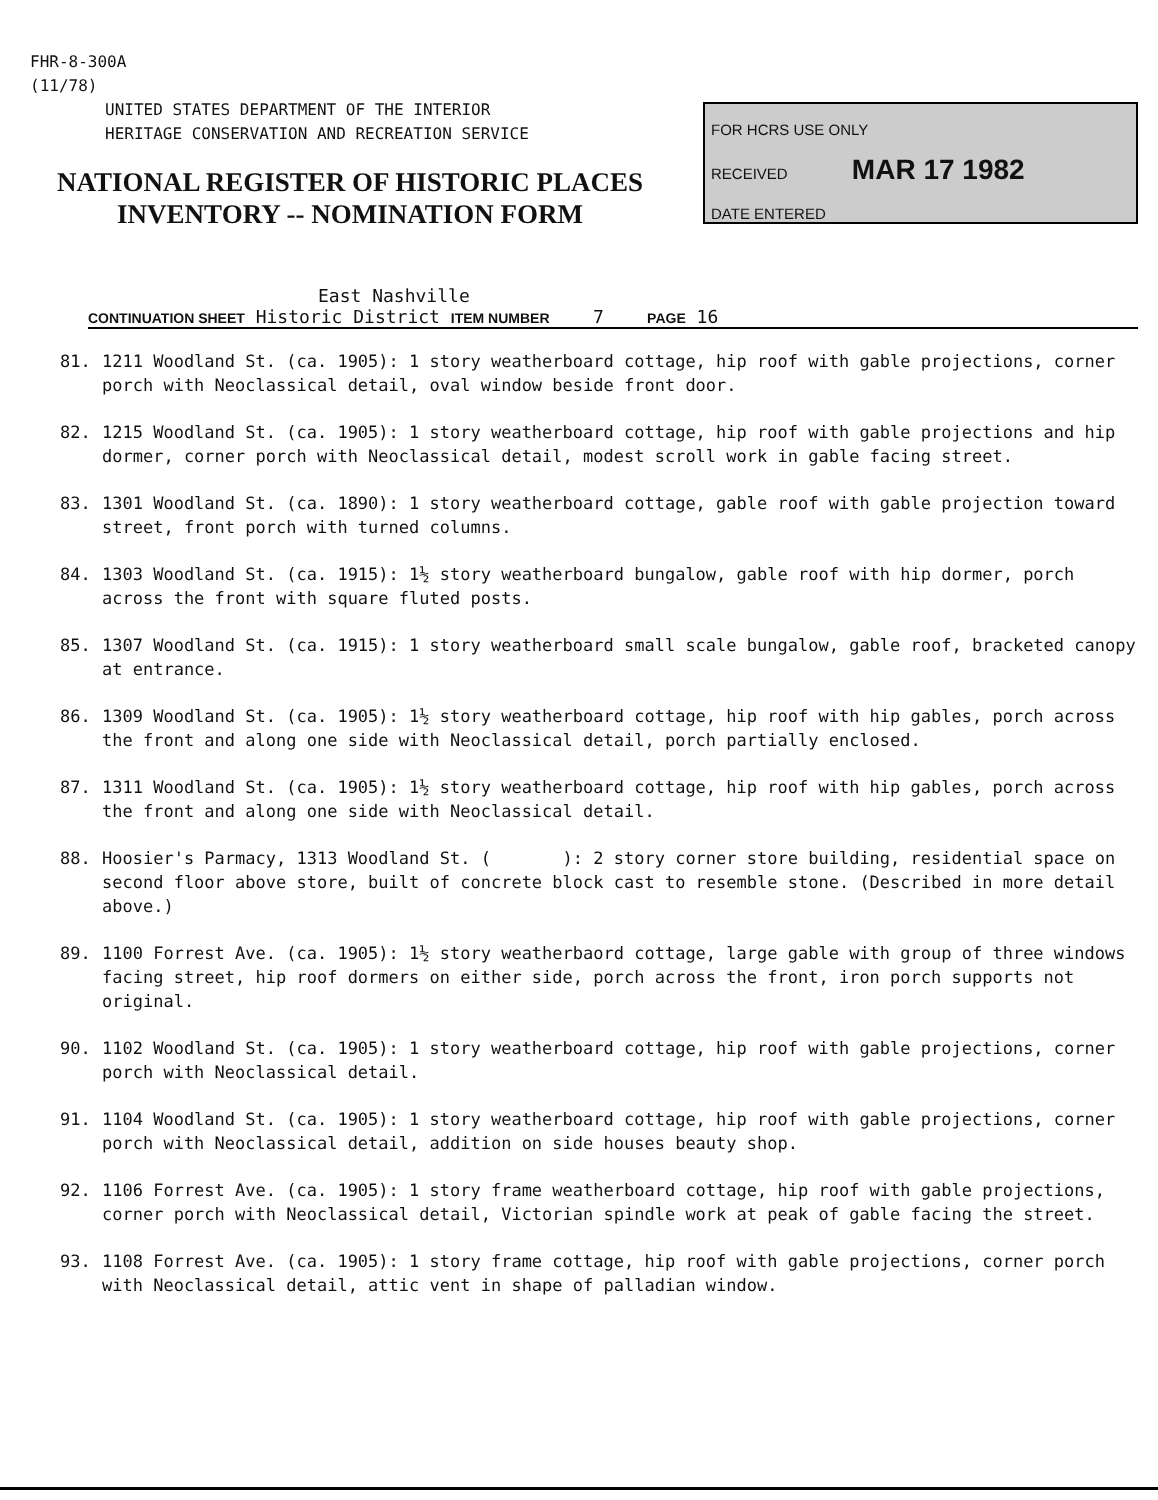FHR-8-300A
(11/78)
UNITED STATES DEPARTMENT OF THE INTERIOR
HERITAGE CONSERVATION AND RECREATION SERVICE
NATIONAL REGISTER OF HISTORIC PLACES
INVENTORY -- NOMINATION FORM
FOR HCRS USE ONLY
RECEIVED MAR 17 1982
DATE ENTERED
East Nashville
CONTINUATION SHEET Historic District ITEM NUMBER 7 PAGE 16
81. 1211 Woodland St. (ca. 1905): 1 story weatherboard cottage, hip roof with gable projections, corner porch with Neoclassical detail, oval window beside front door.
82. 1215 Woodland St. (ca. 1905): 1 story weatherboard cottage, hip roof with gable projections and hip dormer, corner porch with Neoclassical detail, modest scroll work in gable facing street.
83. 1301 Woodland St. (ca. 1890): 1 story weatherboard cottage, gable roof with gable projection toward street, front porch with turned columns.
84. 1303 Woodland St. (ca. 1915): 1½ story weatherboard bungalow, gable roof with hip dormer, porch across the front with square fluted posts.
85. 1307 Woodland St. (ca. 1915): 1 story weatherboard small scale bungalow, gable roof, bracketed canopy at entrance.
86. 1309 Woodland St. (ca. 1905): 1½ story weatherboard cottage, hip roof with hip gables, porch across the front and along one side with Neoclassical detail, porch partially enclosed.
87. 1311 Woodland St. (ca. 1905): 1½ story weatherboard cottage, hip roof with hip gables, porch across the front and along one side with Neoclassical detail.
88. Hoosier's Parmacy, 1313 Woodland St. ( ): 2 story corner store building, residential space on second floor above store, built of concrete block cast to resemble stone. (Described in more detail above.)
89. 1100 Forrest Ave. (ca. 1905): 1½ story weatherbaord cottage, large gable with group of three windows facing street, hip roof dormers on either side, porch across the front, iron porch supports not original.
90. 1102 Woodland St. (ca. 1905): 1 story weatherboard cottage, hip roof with gable projections, corner porch with Neoclassical detail.
91. 1104 Woodland St. (ca. 1905): 1 story weatherboard cottage, hip roof with gable projections, corner porch with Neoclassical detail, addition on side houses beauty shop.
92. 1106 Forrest Ave. (ca. 1905): 1 story frame weatherboard cottage, hip roof with gable projections, corner porch with Neoclassical detail, Victorian spindle work at peak of gable facing the street.
93. 1108 Forrest Ave. (ca. 1905): 1 story frame cottage, hip roof with gable projections, corner porch with Neoclassical detail, attic vent in shape of palladian window.